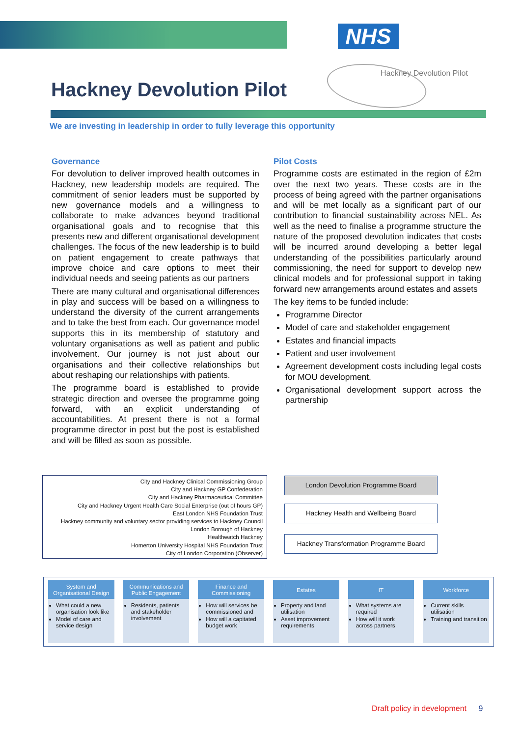NHS
Hackney Devolution Pilot
Hackney Devolution Pilot
We are investing in leadership in order to fully leverage this opportunity
Governance
For devolution to deliver improved health outcomes in Hackney, new leadership models are required. The commitment of senior leaders must be supported by new governance models and a willingness to collaborate to make advances beyond traditional organisational goals and to recognise that this presents new and different organisational development challenges. The focus of the new leadership is to build on patient engagement to create pathways that improve choice and care options to meet their individual needs and seeing patients as our partners
There are many cultural and organisational differences in play and success will be based on a willingness to understand the diversity of the current arrangements and to take the best from each. Our governance model supports this in its membership of statutory and voluntary organisations as well as patient and public involvement. Our journey is not just about our organisations and their collective relationships but about reshaping our relationships with patients.
The programme board is established to provide strategic direction and oversee the programme going forward, with an explicit understanding of accountabilities. At present there is not a formal programme director in post but the post is established and will be filled as soon as possible.
Pilot Costs
Programme costs are estimated in the region of £2m over the next two years. These costs are in the process of being agreed with the partner organisations and will be met locally as a significant part of our contribution to financial sustainability across NEL. As well as the need to finalise a programme structure the nature of the proposed devolution indicates that costs will be incurred around developing a better legal understanding of the possibilities particularly around commissioning, the need for support to develop new clinical models and for professional support in taking forward new arrangements around estates and assets
The key items to be funded include:
Programme Director
Model of care and stakeholder engagement
Estates and financial impacts
Patient and user involvement
Agreement development costs including legal costs for MOU development.
Organisational development support across the partnership
City and Hackney Clinical Commissioning Group
City and Hackney GP Confederation
City and Hackney Pharmaceutical Committee
City and Hackney Urgent Health Care Social Enterprise (out of hours GP)
East London NHS Foundation Trust
Hackney community and voluntary sector providing services to Hackney Council
London Borough of Hackney
Healthwatch Hackney
Homerton University Hospital NHS Foundation Trust
City of London Corporation (Observer)
London Devolution Programme Board
Hackney Health and Wellbeing Board
Hackney Transformation Programme Board
System and
Organisational Design
What could a new organisation look like
Model of care and service design
Communications and
Public Engagement
Residents, patients and stakeholder involvement
Finance and
Commissioning
How will services be commissioned and
How will a capitated budget work
Estates
Property and land utilisation
Asset improvement requirements
IT
What systems are required
How will it work across partners
Workforce
Current skills utilisation
Training and transition
Draft policy in development 9